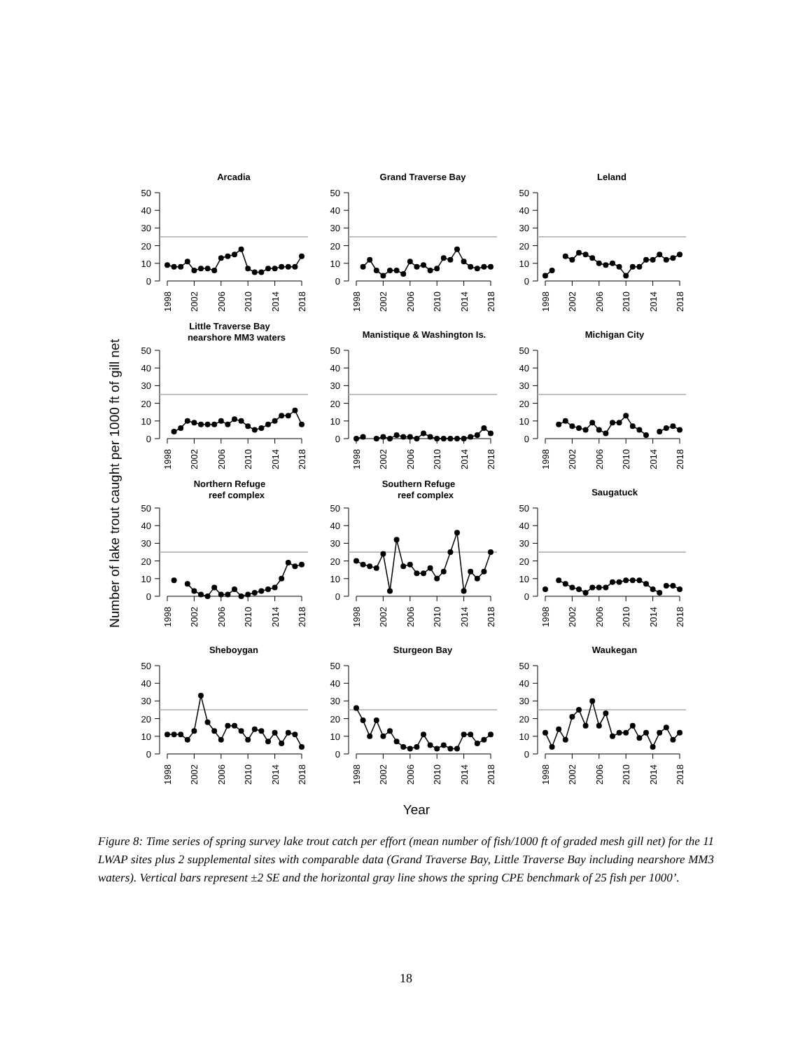Number of lake trout caught per 1000 ft of gill net
Arcadia
50
40
30
20
10
0
1998
2002
2006
2010
2014
2018
Grand Traverse Bay
50
40
30
20
10
0
1998
2002
2006
2010
2014
2018
Leland
50
40
30
20
10
0
1998
2002
2006
2010
2014
2018
Little Traverse Bay
nearshore MM3 waters
50
40
30
20
10
0
1998
2002
2006
2010
2014
2018
Manistique & Washington Is.
50
40
30
20
10
0
1998
2002
2006
2010
2014
2018
Michigan City
50
40
30
20
10
0
1998
2002
2006
2010
2014
2018
Northern Refuge
reef complex
50
40
30
20
10
0
1998
2002
2006
2010
2014
2018
Southern Refuge
reef complex
50
40
30
20
10
0
1998
2002
2006
2010
2014
2018
Saugatuck
50
40
30
20
10
0
1998
2002
2006
2010
2014
2018
Sheboygan
50
40
30
20
10
0
1998
2002
2006
2010
2014
2018
Sturgeon Bay
50
40
30
20
10
0
1998
2002
2006
2010
2014
2018
Waukegan
50
40
30
20
10
0
1998
2002
2006
2010
2014
2018
Year
Figure 8: Time series of spring survey lake trout catch per effort (mean number of fish/1000 ft of graded mesh gill net) for the 11 LWAP sites plus 2 supplemental sites with comparable data (Grand Traverse Bay, Little Traverse Bay including nearshore MM3 waters). Vertical bars represent ±2 SE and the horizontal gray line shows the spring CPE benchmark of 25 fish per 1000’.
18